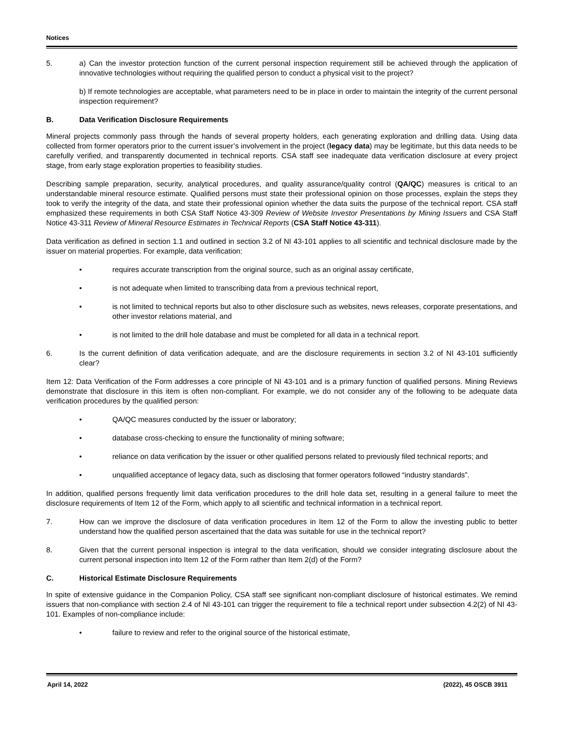Notices
5. a) Can the investor protection function of the current personal inspection requirement still be achieved through the application of innovative technologies without requiring the qualified person to conduct a physical visit to the project?
b) If remote technologies are acceptable, what parameters need to be in place in order to maintain the integrity of the current personal inspection requirement?
B. Data Verification Disclosure Requirements
Mineral projects commonly pass through the hands of several property holders, each generating exploration and drilling data. Using data collected from former operators prior to the current issuer’s involvement in the project (legacy data) may be legitimate, but this data needs to be carefully verified, and transparently documented in technical reports. CSA staff see inadequate data verification disclosure at every project stage, from early stage exploration properties to feasibility studies.
Describing sample preparation, security, analytical procedures, and quality assurance/quality control (QA/QC) measures is critical to an understandable mineral resource estimate. Qualified persons must state their professional opinion on those processes, explain the steps they took to verify the integrity of the data, and state their professional opinion whether the data suits the purpose of the technical report. CSA staff emphasized these requirements in both CSA Staff Notice 43-309 Review of Website Investor Presentations by Mining Issuers and CSA Staff Notice 43-311 Review of Mineral Resource Estimates in Technical Reports (CSA Staff Notice 43-311).
Data verification as defined in section 1.1 and outlined in section 3.2 of NI 43-101 applies to all scientific and technical disclosure made by the issuer on material properties. For example, data verification:
• requires accurate transcription from the original source, such as an original assay certificate,
• is not adequate when limited to transcribing data from a previous technical report,
• is not limited to technical reports but also to other disclosure such as websites, news releases, corporate presentations, and other investor relations material, and
• is not limited to the drill hole database and must be completed for all data in a technical report.
6. Is the current definition of data verification adequate, and are the disclosure requirements in section 3.2 of NI 43-101 sufficiently clear?
Item 12: Data Verification of the Form addresses a core principle of NI 43-101 and is a primary function of qualified persons. Mining Reviews demonstrate that disclosure in this item is often non-compliant. For example, we do not consider any of the following to be adequate data verification procedures by the qualified person:
• QA/QC measures conducted by the issuer or laboratory;
• database cross-checking to ensure the functionality of mining software;
• reliance on data verification by the issuer or other qualified persons related to previously filed technical reports; and
• unqualified acceptance of legacy data, such as disclosing that former operators followed “industry standards”.
In addition, qualified persons frequently limit data verification procedures to the drill hole data set, resulting in a general failure to meet the disclosure requirements of Item 12 of the Form, which apply to all scientific and technical information in a technical report.
7. How can we improve the disclosure of data verification procedures in Item 12 of the Form to allow the investing public to better understand how the qualified person ascertained that the data was suitable for use in the technical report?
8. Given that the current personal inspection is integral to the data verification, should we consider integrating disclosure about the current personal inspection into Item 12 of the Form rather than Item 2(d) of the Form?
C. Historical Estimate Disclosure Requirements
In spite of extensive guidance in the Companion Policy, CSA staff see significant non-compliant disclosure of historical estimates. We remind issuers that non-compliance with section 2.4 of NI 43-101 can trigger the requirement to file a technical report under subsection 4.2(2) of NI 43-101. Examples of non-compliance include:
• failure to review and refer to the original source of the historical estimate,
April 14, 2022 (2022), 45 OSCB 3911